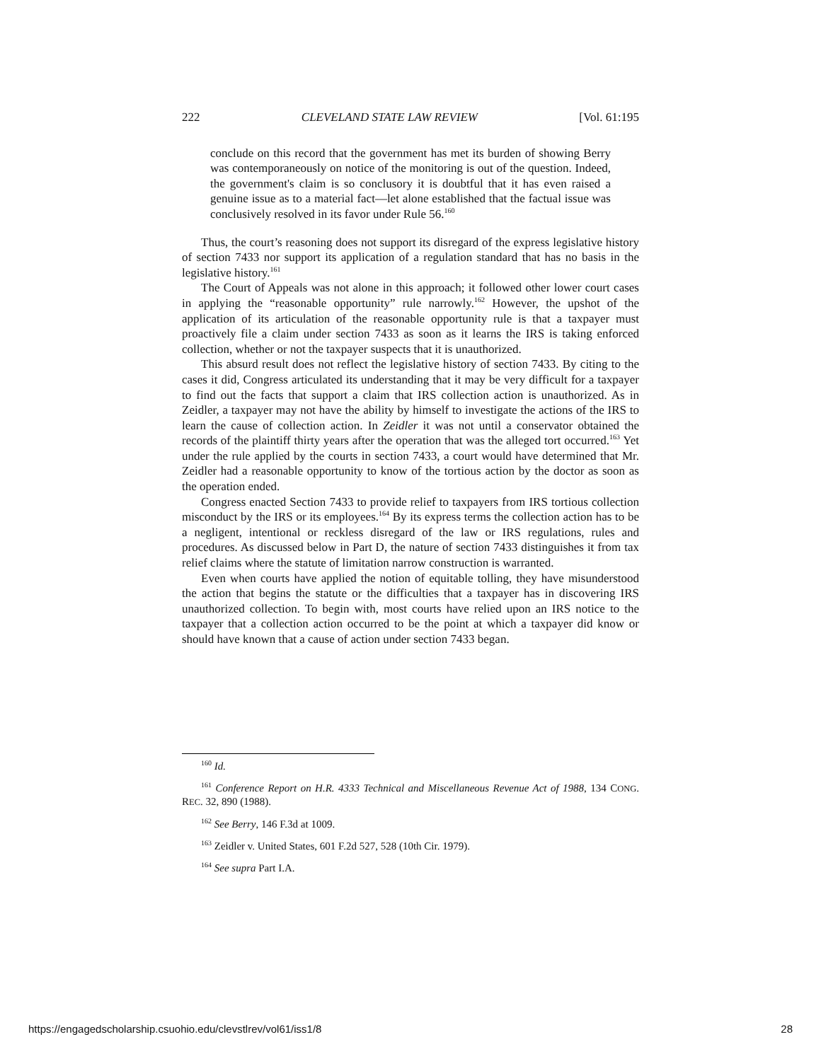222 CLEVELAND STATE LAW REVIEW [Vol. 61:195
conclude on this record that the government has met its burden of showing Berry was contemporaneously on notice of the monitoring is out of the question. Indeed, the government's claim is so conclusory it is doubtful that it has even raised a genuine issue as to a material fact—let alone established that the factual issue was conclusively resolved in its favor under Rule 56.<sup>160</sup>
Thus, the court’s reasoning does not support its disregard of the express legislative history of section 7433 nor support its application of a regulation standard that has no basis in the legislative history.<sup>161</sup>
The Court of Appeals was not alone in this approach; it followed other lower court cases in applying the “reasonable opportunity” rule narrowly.<sup>162</sup> However, the upshot of the application of its articulation of the reasonable opportunity rule is that a taxpayer must proactively file a claim under section 7433 as soon as it learns the IRS is taking enforced collection, whether or not the taxpayer suspects that it is unauthorized.
This absurd result does not reflect the legislative history of section 7433. By citing to the cases it did, Congress articulated its understanding that it may be very difficult for a taxpayer to find out the facts that support a claim that IRS collection action is unauthorized. As in Zeidler, a taxpayer may not have the ability by himself to investigate the actions of the IRS to learn the cause of collection action. In Zeidler it was not until a conservator obtained the records of the plaintiff thirty years after the operation that was the alleged tort occurred.<sup>163</sup> Yet under the rule applied by the courts in section 7433, a court would have determined that Mr. Zeidler had a reasonable opportunity to know of the tortious action by the doctor as soon as the operation ended.
Congress enacted Section 7433 to provide relief to taxpayers from IRS tortious collection misconduct by the IRS or its employees.<sup>164</sup> By its express terms the collection action has to be a negligent, intentional or reckless disregard of the law or IRS regulations, rules and procedures. As discussed below in Part D, the nature of section 7433 distinguishes it from tax relief claims where the statute of limitation narrow construction is warranted.
Even when courts have applied the notion of equitable tolling, they have misunderstood the action that begins the statute or the difficulties that a taxpayer has in discovering IRS unauthorized collection. To begin with, most courts have relied upon an IRS notice to the taxpayer that a collection action occurred to be the point at which a taxpayer did know or should have known that a cause of action under section 7433 began.
<sup>160</sup> Id.
<sup>161</sup> Conference Report on H.R. 4333 Technical and Miscellaneous Revenue Act of 1988, 134 CONG. REC. 32, 890 (1988).
<sup>162</sup> See Berry, 146 F.3d at 1009.
<sup>163</sup> Zeidler v. United States, 601 F.2d 527, 528 (10th Cir. 1979).
<sup>164</sup> See supra Part I.A.
https://engagedscholarship.csuohio.edu/clevstlrev/vol61/iss1/8 28